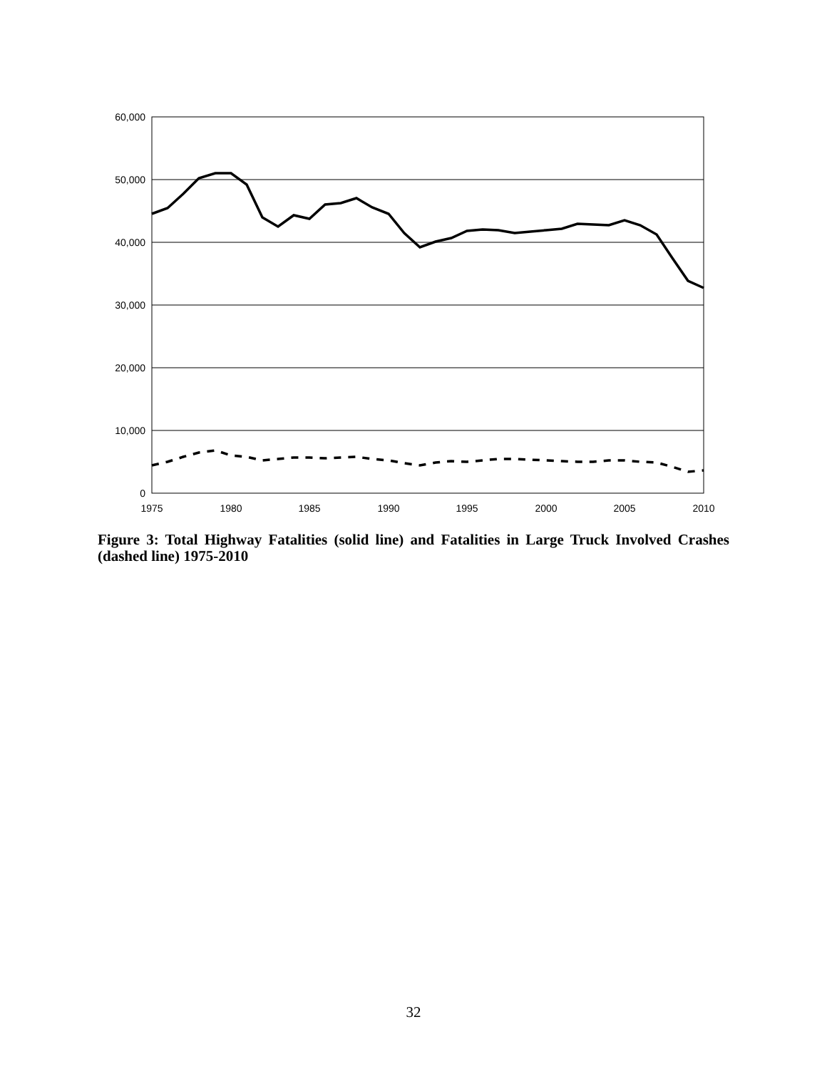60,000
50,000
40,000
30,000
20,000
10,000
0
1975
1980
1985
1990
1995
2000
2005
2010
Figure 3: Total Highway Fatalities (solid line) and Fatalities in Large Truck Involved Crashes (dashed line) 1975-2010
32